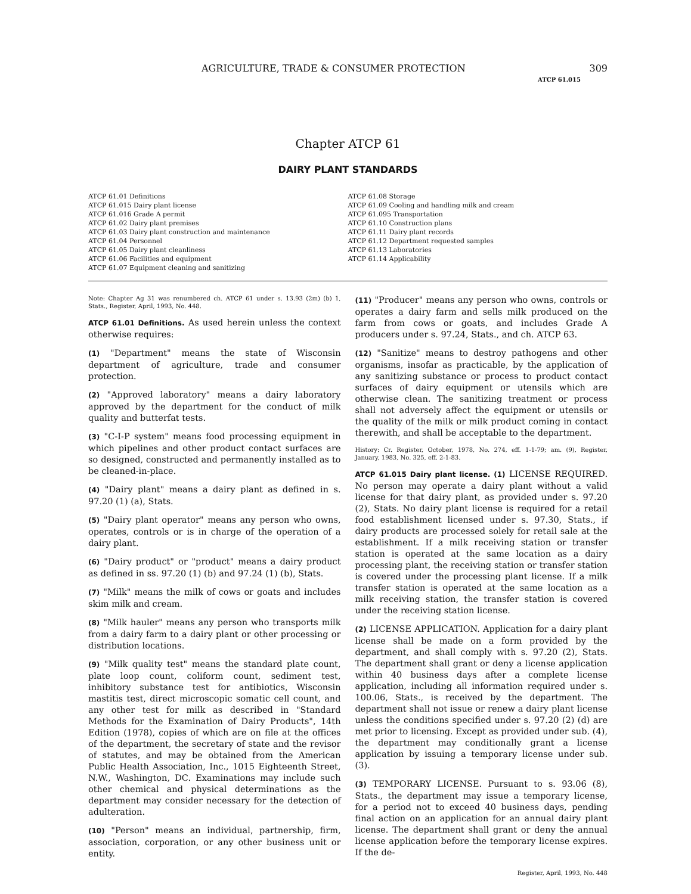AGRICULTURE, TRADE & CONSUMER PROTECTION 309
ATCP 61.015
Chapter ATCP 61
DAIRY PLANT STANDARDS
ATCP 61.01 Definitions
ATCP 61.015 Dairy plant license
ATCP 61.016 Grade A permit
ATCP 61.02 Dairy plant premises
ATCP 61.03 Dairy plant construction and maintenance
ATCP 61.04 Personnel
ATCP 61.05 Dairy plant cleanliness
ATCP 61.06 Facilities and equipment
ATCP 61.07 Equipment cleaning and sanitizing
ATCP 61.08 Storage
ATCP 61.09 Cooling and handling milk and cream
ATCP 61.095 Transportation
ATCP 61.10 Construction plans
ATCP 61.11 Dairy plant records
ATCP 61.12 Department requested samples
ATCP 61.13 Laboratories
ATCP 61.14 Applicability
Note: Chapter Ag 31 was renumbered ch. ATCP 61 under s. 13.93 (2m) (b) 1, Stats., Register, April, 1993, No. 448.
ATCP 61.01 Definitions. As used herein unless the context otherwise requires:
(1) "Department" means the state of Wisconsin department of agriculture, trade and consumer protection.
(2) "Approved laboratory" means a dairy laboratory approved by the department for the conduct of milk quality and butterfat tests.
(3) "C-I-P system" means food processing equipment in which pipelines and other product contact surfaces are so designed, constructed and permanently installed as to be cleaned-in-place.
(4) "Dairy plant" means a dairy plant as defined in s. 97.20 (1) (a), Stats.
(5) "Dairy plant operator" means any person who owns, operates, controls or is in charge of the operation of a dairy plant.
(6) "Dairy product" or "product" means a dairy product as defined in ss. 97.20 (1) (b) and 97.24 (1) (b), Stats.
(7) "Milk" means the milk of cows or goats and includes skim milk and cream.
(8) "Milk hauler" means any person who transports milk from a dairy farm to a dairy plant or other processing or distribution locations.
(9) "Milk quality test" means the standard plate count, plate loop count, coliform count, sediment test, inhibitory substance test for antibiotics, Wisconsin mastitis test, direct microscopic somatic cell count, and any other test for milk as described in "Standard Methods for the Examination of Dairy Products", 14th Edition (1978), copies of which are on file at the offices of the department, the secretary of state and the revisor of statutes, and may be obtained from the American Public Health Association, Inc., 1015 Eighteenth Street, N.W., Washington, DC. Examinations may include such other chemical and physical determinations as the department may consider necessary for the detection of adulteration.
(10) "Person" means an individual, partnership, firm, association, corporation, or any other business unit or entity.
(11) "Producer" means any person who owns, controls or operates a dairy farm and sells milk produced on the farm from cows or goats, and includes Grade A producers under s. 97.24, Stats., and ch. ATCP 63.
(12) "Sanitize" means to destroy pathogens and other organisms, insofar as practicable, by the application of any sanitizing substance or process to product contact surfaces of dairy equipment or utensils which are otherwise clean. The sanitizing treatment or process shall not adversely affect the equipment or utensils or the quality of the milk or milk product coming in contact therewith, and shall be acceptable to the department.
History: Cr. Register, October, 1978, No. 274, eff. 1-1-79; am. (9), Register, January, 1983, No. 325, eff. 2-1-83.
ATCP 61.015 Dairy plant license. (1) LICENSE REQUIRED. No person may operate a dairy plant without a valid license for that dairy plant, as provided under s. 97.20 (2), Stats. No dairy plant license is required for a retail food establishment licensed under s. 97.30, Stats., if dairy products are processed solely for retail sale at the establishment. If a milk receiving station or transfer station is operated at the same location as a dairy processing plant, the receiving station or transfer station is covered under the processing plant license. If a milk transfer station is operated at the same location as a milk receiving station, the transfer station is covered under the receiving station license.
(2) LICENSE APPLICATION. Application for a dairy plant license shall be made on a form provided by the department, and shall comply with s. 97.20 (2), Stats. The department shall grant or deny a license application within 40 business days after a complete license application, including all information required under s. 100.06, Stats., is received by the department. The department shall not issue or renew a dairy plant license unless the conditions specified under s. 97.20 (2) (d) are met prior to licensing. Except as provided under sub. (4), the department may conditionally grant a license application by issuing a temporary license under sub. (3).
(3) TEMPORARY LICENSE. Pursuant to s. 93.06 (8), Stats., the department may issue a temporary license, for a period not to exceed 40 business days, pending final action on an application for an annual dairy plant license. The department shall grant or deny the annual license application before the temporary license expires. If the de-
Register, April, 1993, No. 448